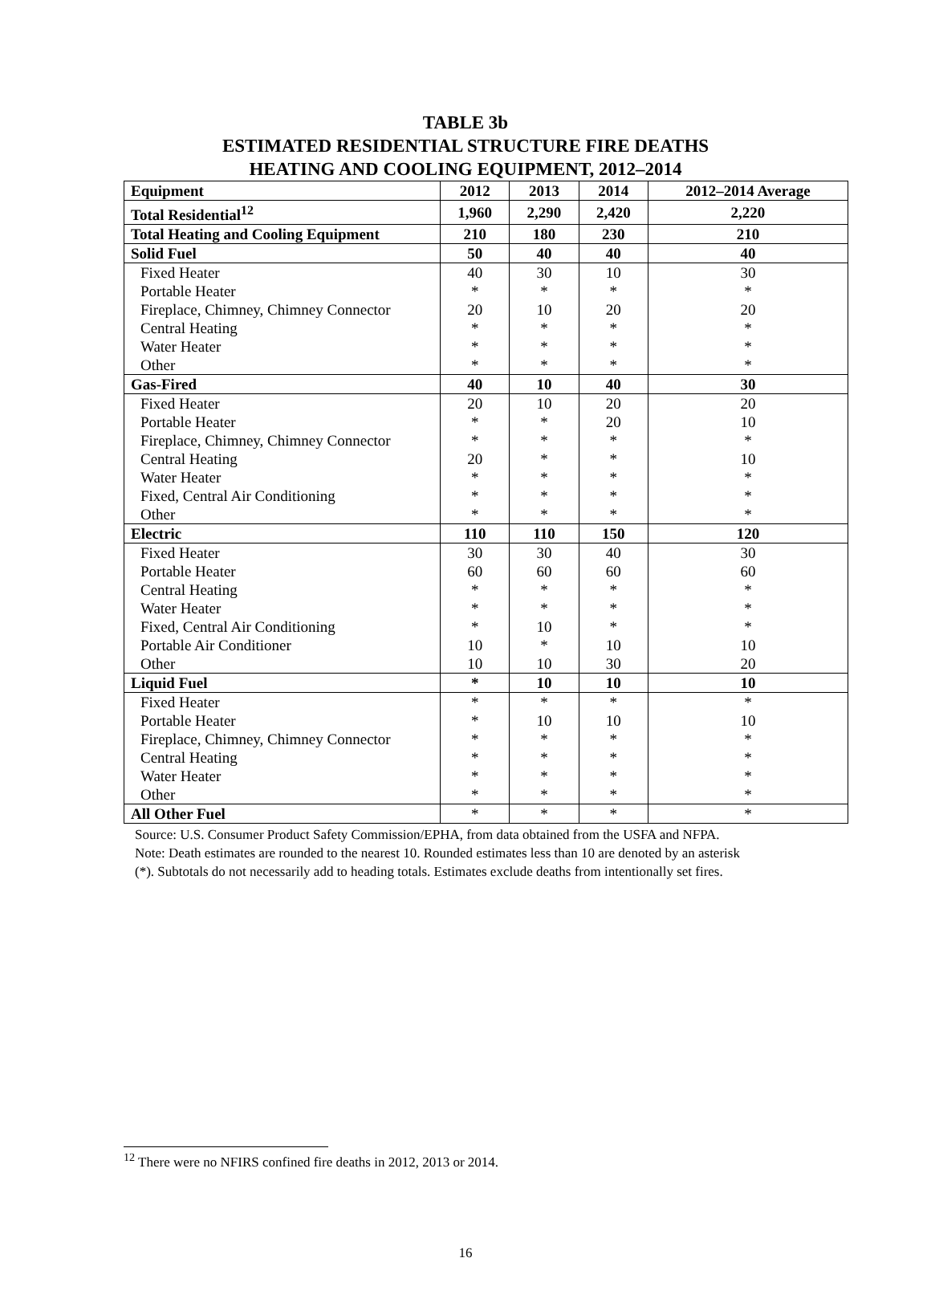TABLE 3b
ESTIMATED RESIDENTIAL STRUCTURE FIRE DEATHS
HEATING AND COOLING EQUIPMENT, 2012–2014
| Equipment | 2012 | 2013 | 2014 | 2012–2014 Average |
| --- | --- | --- | --- | --- |
| Total Residential<sup>12</sup> | 1,960 | 2,290 | 2,420 | 2,220 |
| Total Heating and Cooling Equipment | 210 | 180 | 230 | 210 |
| Solid Fuel | 50 | 40 | 40 | 40 |
| Fixed Heater | 40 | 30 | 10 | 30 |
| Portable Heater | * | * | * | * |
| Fireplace, Chimney, Chimney Connector | 20 | 10 | 20 | 20 |
| Central Heating | * | * | * | * |
| Water Heater | * | * | * | * |
| Other | * | * | * | * |
| Gas-Fired | 40 | 10 | 40 | 30 |
| Fixed Heater | 20 | 10 | 20 | 20 |
| Portable Heater | * | * | 20 | 10 |
| Fireplace, Chimney, Chimney Connector | * | * | * | * |
| Central Heating | 20 | * | * | 10 |
| Water Heater | * | * | * | * |
| Fixed, Central Air Conditioning | * | * | * | * |
| Other | * | * | * | * |
| Electric | 110 | 110 | 150 | 120 |
| Fixed Heater | 30 | 30 | 40 | 30 |
| Portable Heater | 60 | 60 | 60 | 60 |
| Central Heating | * | * | * | * |
| Water Heater | * | * | * | * |
| Fixed, Central Air Conditioning | * | 10 | * | * |
| Portable Air Conditioner | 10 | * | 10 | 10 |
| Other | 10 | 10 | 30 | 20 |
| Liquid Fuel | * | 10 | 10 | 10 |
| Fixed Heater | * | * | * | * |
| Portable Heater | * | 10 | 10 | 10 |
| Fireplace, Chimney, Chimney Connector | * | * | * | * |
| Central Heating | * | * | * | * |
| Water Heater | * | * | * | * |
| Other | * | * | * | * |
| All Other Fuel | * | * | * | * |
Source: U.S. Consumer Product Safety Commission/EPHA, from data obtained from the USFA and NFPA.
Note: Death estimates are rounded to the nearest 10. Rounded estimates less than 10 are denoted by an asterisk
(*). Subtotals do not necessarily add to heading totals. Estimates exclude deaths from intentionally set fires.
<sup>12</sup> There were no NFIRS confined fire deaths in 2012, 2013 or 2014.
16